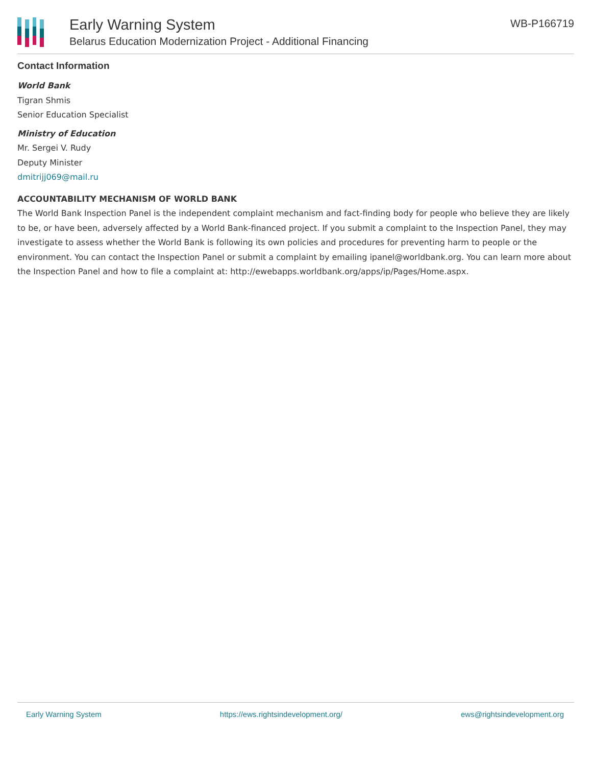Early Warning System
Belarus Education Modernization Project - Additional Financing
WB-P166719
Contact Information
World Bank
Tigran Shmis
Senior Education Specialist
Ministry of Education
Mr. Sergei V. Rudy
Deputy Minister
dmitrijj069@mail.ru
ACCOUNTABILITY MECHANISM OF WORLD BANK
The World Bank Inspection Panel is the independent complaint mechanism and fact-finding body for people who believe they are likely to be, or have been, adversely affected by a World Bank-financed project. If you submit a complaint to the Inspection Panel, they may investigate to assess whether the World Bank is following its own policies and procedures for preventing harm to people or the environment. You can contact the Inspection Panel or submit a complaint by emailing ipanel@worldbank.org. You can learn more about the Inspection Panel and how to file a complaint at: http://ewebapps.worldbank.org/apps/ip/Pages/Home.aspx.
Early Warning System https://ews.rightsindevelopment.org/ ews@rightsindevelopment.org